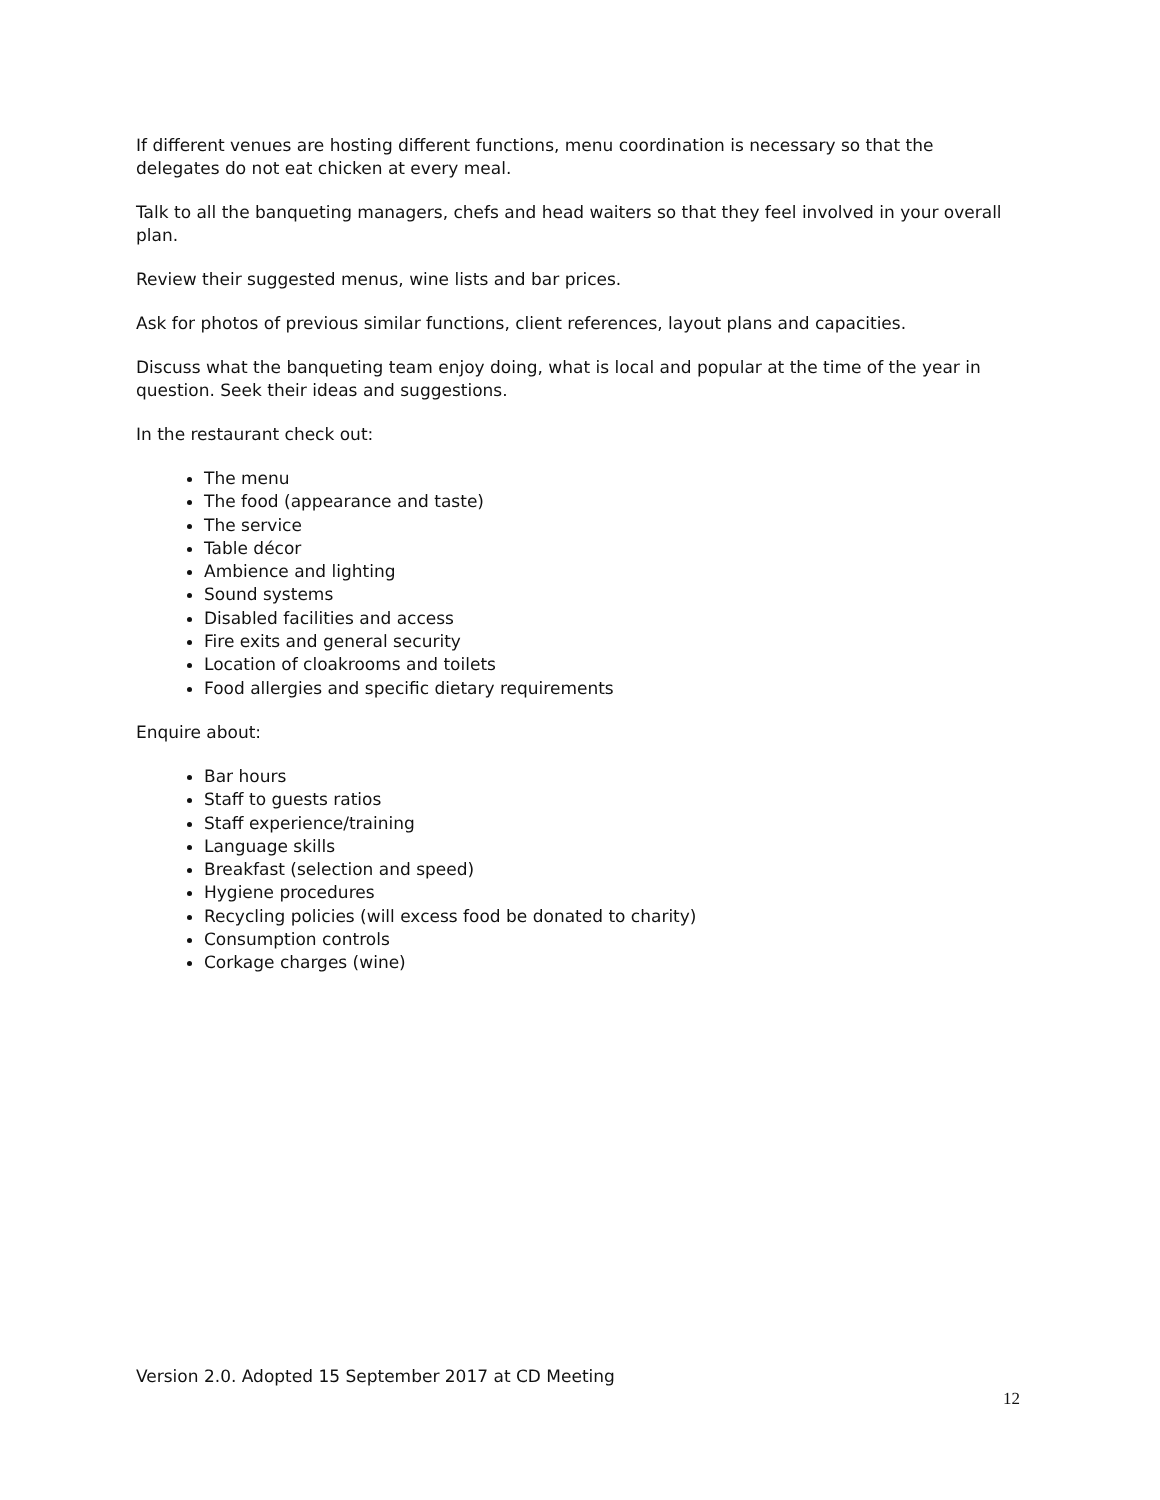If different venues are hosting different functions, menu coordination is necessary so that the delegates do not eat chicken at every meal.
Talk to all the banqueting managers, chefs and head waiters so that they feel involved in your overall plan.
Review their suggested menus, wine lists and bar prices.
Ask for photos of previous similar functions, client references, layout plans and capacities.
Discuss what the banqueting team enjoy doing, what is local and popular at the time of the year in question. Seek their ideas and suggestions.
In the restaurant check out:
The menu
The food (appearance and taste)
The service
Table décor
Ambience and lighting
Sound systems
Disabled facilities and access
Fire exits and general security
Location of cloakrooms and toilets
Food allergies and specific dietary requirements
Enquire about:
Bar hours
Staff to guests ratios
Staff experience/training
Language skills
Breakfast (selection and speed)
Hygiene procedures
Recycling policies (will excess food be donated to charity)
Consumption controls
Corkage charges (wine)
Version 2.0. Adopted 15 September 2017 at CD Meeting
12